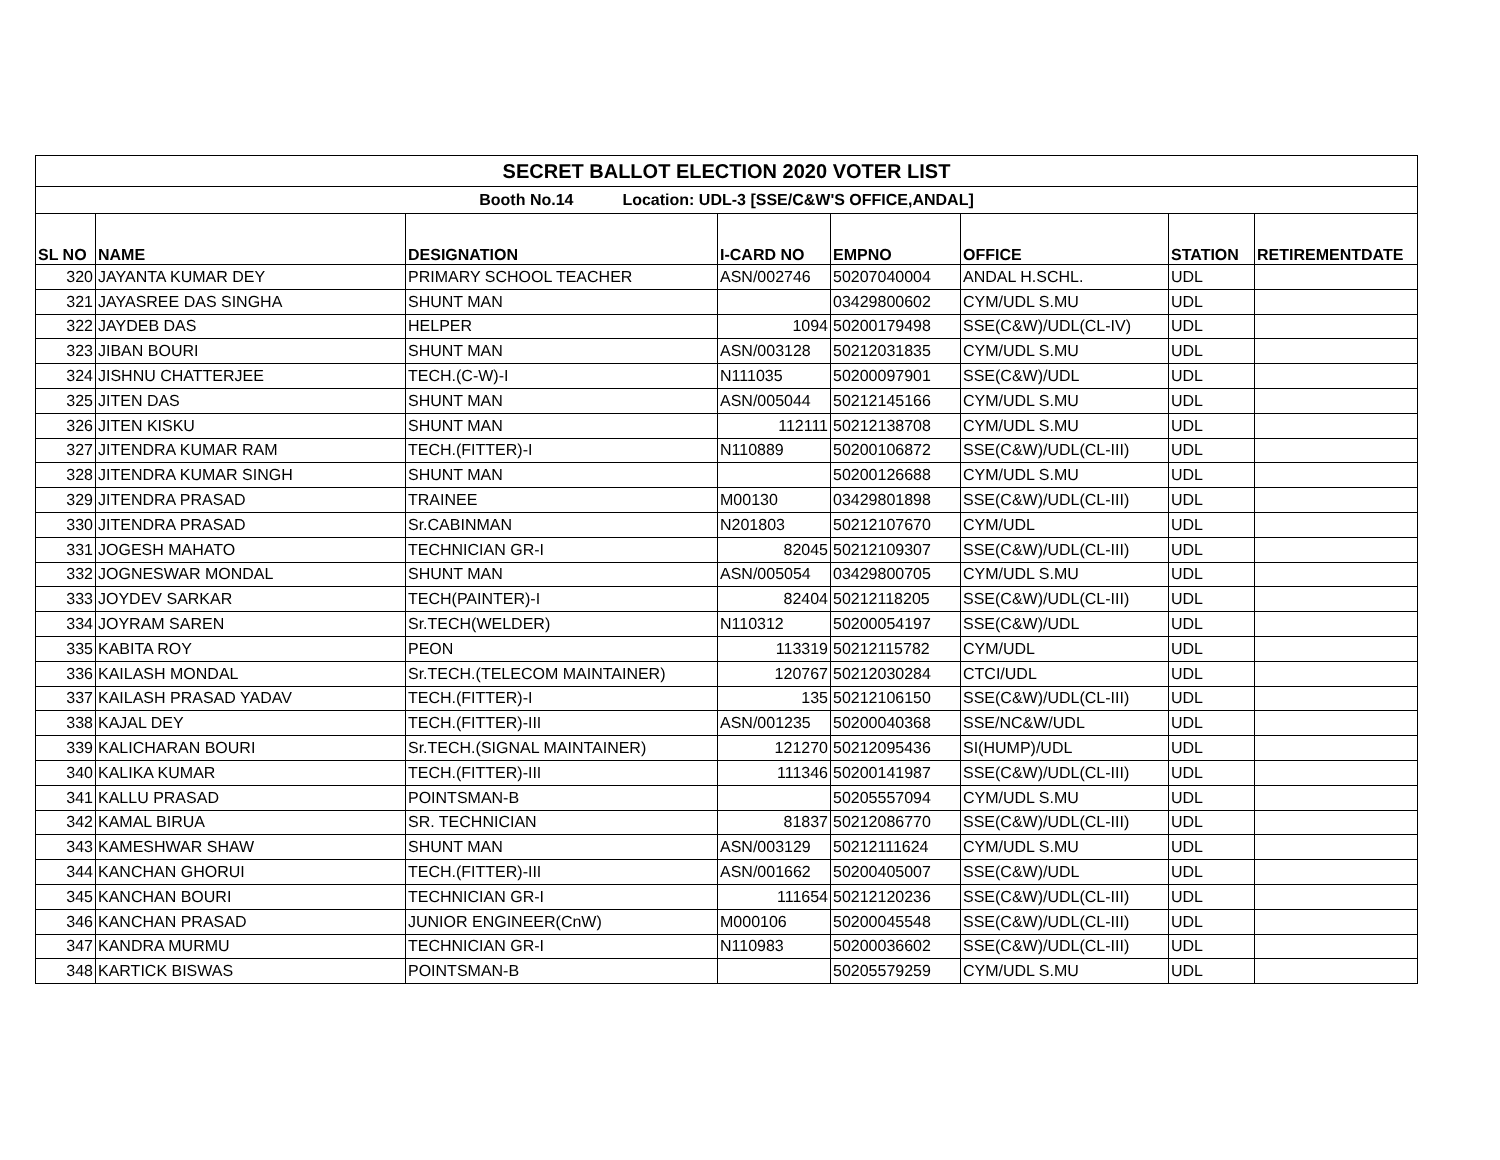| SECRET BALLOT ELECTION 2020 VOTER LIST | | | | | | | |
| Booth No.14 Location: UDL-3 [SSE/C&W'S OFFICE,ANDAL] | | | | | | | |
| SL NO | NAME | DESIGNATION | I-CARD NO | EMPNO | OFFICE | STATION | RETIREMENTDATE |
| 320 | JAYANTA KUMAR DEY | PRIMARY SCHOOL TEACHER | ASN/002746 | 50207040004 | ANDAL H.SCHL. | UDL | |
| 321 | JAYASREE DAS SINGHA | SHUNT MAN | | 03429800602 | CYM/UDL S.MU | UDL | |
| 322 | JAYDEB DAS | HELPER | 1094 | 50200179498 | SSE(C&W)/UDL(CL-IV) | UDL | |
| 323 | JIBAN BOURI | SHUNT MAN | ASN/003128 | 50212031835 | CYM/UDL S.MU | UDL | |
| 324 | JISHNU CHATTERJEE | TECH.(C-W)-I | N111035 | 50200097901 | SSE(C&W)/UDL | UDL | |
| 325 | JITEN DAS | SHUNT MAN | ASN/005044 | 50212145166 | CYM/UDL S.MU | UDL | |
| 326 | JITEN KISKU | SHUNT MAN | 112111 | 50212138708 | CYM/UDL S.MU | UDL | |
| 327 | JITENDRA KUMAR RAM | TECH.(FITTER)-I | N110889 | 50200106872 | SSE(C&W)/UDL(CL-III) | UDL | |
| 328 | JITENDRA KUMAR SINGH | SHUNT MAN | | 50200126688 | CYM/UDL S.MU | UDL | |
| 329 | JITENDRA PRASAD | TRAINEE | M00130 | 03429801898 | SSE(C&W)/UDL(CL-III) | UDL | |
| 330 | JITENDRA PRASAD | Sr.CABINMAN | N201803 | 50212107670 | CYM/UDL | UDL | |
| 331 | JOGESH MAHATO | TECHNICIAN GR-I | 82045 | 50212109307 | SSE(C&W)/UDL(CL-III) | UDL | |
| 332 | JOGNESWAR MONDAL | SHUNT MAN | ASN/005054 | 03429800705 | CYM/UDL S.MU | UDL | |
| 333 | JOYDEV SARKAR | TECH(PAINTER)-I | 82404 | 50212118205 | SSE(C&W)/UDL(CL-III) | UDL | |
| 334 | JOYRAM SAREN | Sr.TECH(WELDER) | N110312 | 50200054197 | SSE(C&W)/UDL | UDL | |
| 335 | KABITA ROY | PEON | 113319 | 50212115782 | CYM/UDL | UDL | |
| 336 | KAILASH MONDAL | Sr.TECH.(TELECOM MAINTAINER) | 120767 | 50212030284 | CTCI/UDL | UDL | |
| 337 | KAILASH PRASAD YADAV | TECH.(FITTER)-I | 135 | 50212106150 | SSE(C&W)/UDL(CL-III) | UDL | |
| 338 | KAJAL DEY | TECH.(FITTER)-III | ASN/001235 | 50200040368 | SSE/NC&W/UDL | UDL | |
| 339 | KALICHARAN BOURI | Sr.TECH.(SIGNAL MAINTAINER) | 121270 | 50212095436 | SI(HUMP)/UDL | UDL | |
| 340 | KALIKA KUMAR | TECH.(FITTER)-III | 111346 | 50200141987 | SSE(C&W)/UDL(CL-III) | UDL | |
| 341 | KALLU PRASAD | POINTSMAN-B | | 50205557094 | CYM/UDL S.MU | UDL | |
| 342 | KAMAL BIRUA | SR. TECHNICIAN | 81837 | 50212086770 | SSE(C&W)/UDL(CL-III) | UDL | |
| 343 | KAMESHWAR SHAW | SHUNT MAN | ASN/003129 | 50212111624 | CYM/UDL S.MU | UDL | |
| 344 | KANCHAN GHORUI | TECH.(FITTER)-III | ASN/001662 | 50200405007 | SSE(C&W)/UDL | UDL | |
| 345 | KANCHAN BOURI | TECHNICIAN GR-I | 111654 | 50212120236 | SSE(C&W)/UDL(CL-III) | UDL | |
| 346 | KANCHAN PRASAD | JUNIOR ENGINEER(CnW) | M000106 | 50200045548 | SSE(C&W)/UDL(CL-III) | UDL | |
| 347 | KANDRA MURMU | TECHNICIAN GR-I | N110983 | 50200036602 | SSE(C&W)/UDL(CL-III) | UDL | |
| 348 | KARTICK BISWAS | POINTSMAN-B | | 50205579259 | CYM/UDL S.MU | UDL | |